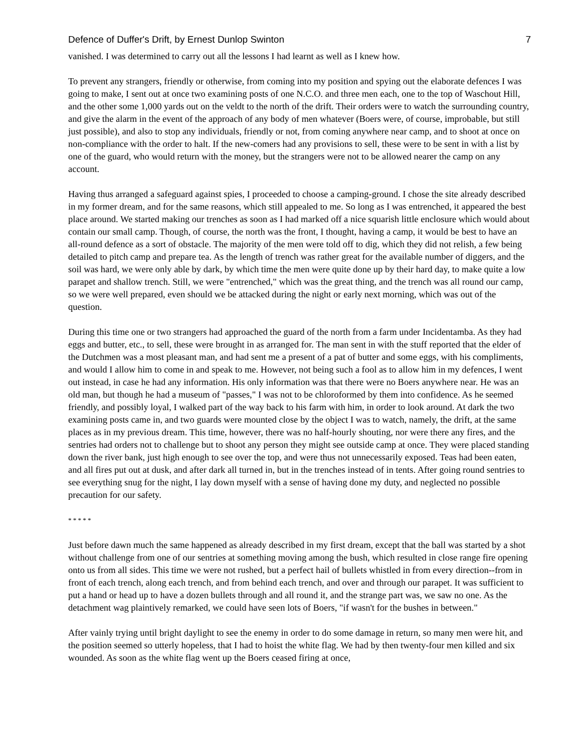Defence of Duffer's Drift, by Ernest Dunlop Swinton 7
vanished. I was determined to carry out all the lessons I had learnt as well as I knew how.
To prevent any strangers, friendly or otherwise, from coming into my position and spying out the elaborate defences I was going to make, I sent out at once two examining posts of one N.C.O. and three men each, one to the top of Waschout Hill, and the other some 1,000 yards out on the veldt to the north of the drift. Their orders were to watch the surrounding country, and give the alarm in the event of the approach of any body of men whatever (Boers were, of course, improbable, but still just possible), and also to stop any individuals, friendly or not, from coming anywhere near camp, and to shoot at once on non-compliance with the order to halt. If the new-comers had any provisions to sell, these were to be sent in with a list by one of the guard, who would return with the money, but the strangers were not to be allowed nearer the camp on any account.
Having thus arranged a safeguard against spies, I proceeded to choose a camping-ground. I chose the site already described in my former dream, and for the same reasons, which still appealed to me. So long as I was entrenched, it appeared the best place around. We started making our trenches as soon as I had marked off a nice squarish little enclosure which would about contain our small camp. Though, of course, the north was the front, I thought, having a camp, it would be best to have an all-round defence as a sort of obstacle. The majority of the men were told off to dig, which they did not relish, a few being detailed to pitch camp and prepare tea. As the length of trench was rather great for the available number of diggers, and the soil was hard, we were only able by dark, by which time the men were quite done up by their hard day, to make quite a low parapet and shallow trench. Still, we were "entrenched," which was the great thing, and the trench was all round our camp, so we were well prepared, even should we be attacked during the night or early next morning, which was out of the question.
During this time one or two strangers had approached the guard of the north from a farm under Incidentamba. As they had eggs and butter, etc., to sell, these were brought in as arranged for. The man sent in with the stuff reported that the elder of the Dutchmen was a most pleasant man, and had sent me a present of a pat of butter and some eggs, with his compliments, and would I allow him to come in and speak to me. However, not being such a fool as to allow him in my defences, I went out instead, in case he had any information. His only information was that there were no Boers anywhere near. He was an old man, but though he had a museum of "passes," I was not to be chloroformed by them into confidence. As he seemed friendly, and possibly loyal, I walked part of the way back to his farm with him, in order to look around. At dark the two examining posts came in, and two guards were mounted close by the object I was to watch, namely, the drift, at the same places as in my previous dream. This time, however, there was no half-hourly shouting, nor were there any fires, and the sentries had orders not to challenge but to shoot any person they might see outside camp at once. They were placed standing down the river bank, just high enough to see over the top, and were thus not unnecessarily exposed. Teas had been eaten, and all fires put out at dusk, and after dark all turned in, but in the trenches instead of in tents. After going round sentries to see everything snug for the night, I lay down myself with a sense of having done my duty, and neglected no possible precaution for our safety.
* * * * *
Just before dawn much the same happened as already described in my first dream, except that the ball was started by a shot without challenge from one of our sentries at something moving among the bush, which resulted in close range fire opening onto us from all sides. This time we were not rushed, but a perfect hail of bullets whistled in from every direction--from in front of each trench, along each trench, and from behind each trench, and over and through our parapet. It was sufficient to put a hand or head up to have a dozen bullets through and all round it, and the strange part was, we saw no one. As the detachment wag plaintively remarked, we could have seen lots of Boers, "if wasn't for the bushes in between."
After vainly trying until bright daylight to see the enemy in order to do some damage in return, so many men were hit, and the position seemed so utterly hopeless, that I had to hoist the white flag. We had by then twenty-four men killed and six wounded. As soon as the white flag went up the Boers ceased firing at once,